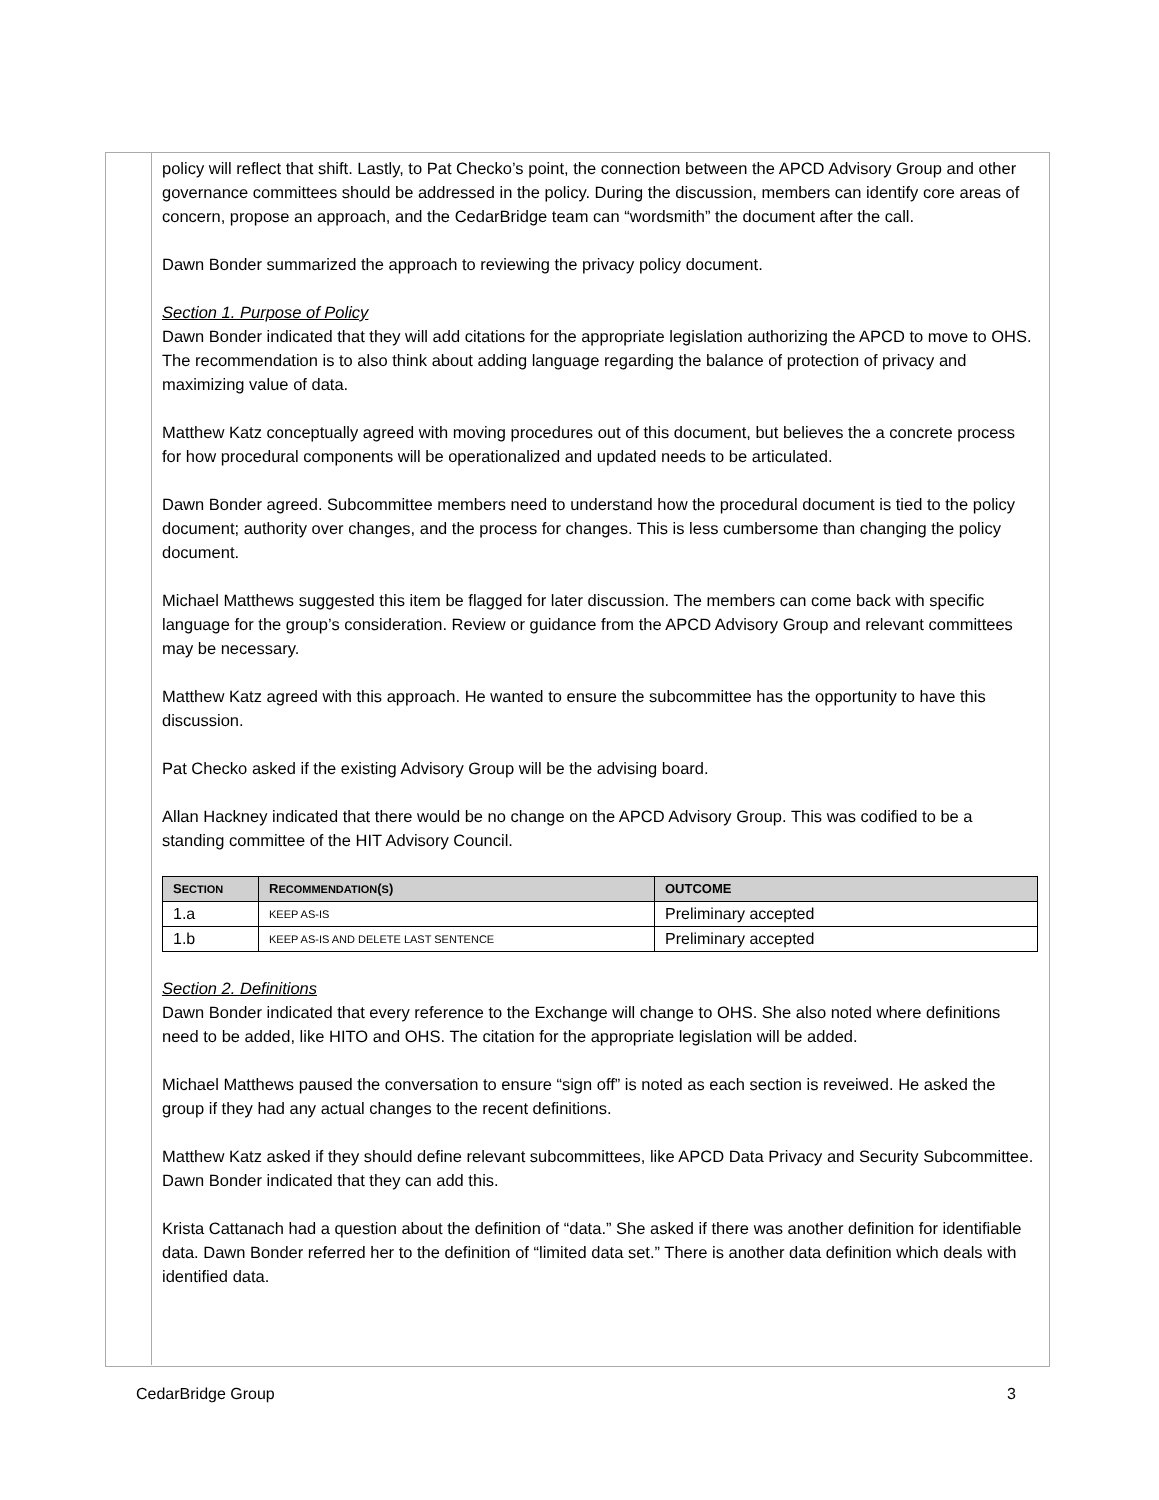policy will reflect that shift. Lastly, to Pat Checko’s point, the connection between the APCD Advisory Group and other governance committees should be addressed in the policy. During the discussion, members can identify core areas of concern, propose an approach, and the CedarBridge team can “wordsmith” the document after the call.
Dawn Bonder summarized the approach to reviewing the privacy policy document.
Section 1. Purpose of Policy
Dawn Bonder indicated that they will add citations for the appropriate legislation authorizing the APCD to move to OHS. The recommendation is to also think about adding language regarding the balance of protection of privacy and maximizing value of data.
Matthew Katz conceptually agreed with moving procedures out of this document, but believes the a concrete process for how procedural components will be operationalized and updated needs to be articulated.
Dawn Bonder agreed. Subcommittee members need to understand how the procedural document is tied to the policy document; authority over changes, and the process for changes. This is less cumbersome than changing the policy document.
Michael Matthews suggested this item be flagged for later discussion. The members can come back with specific language for the group’s consideration. Review or guidance from the APCD Advisory Group and relevant committees may be necessary.
Matthew Katz agreed with this approach. He wanted to ensure the subcommittee has the opportunity to have this discussion.
Pat Checko asked if the existing Advisory Group will be the advising board.
Allan Hackney indicated that there would be no change on the APCD Advisory Group. This was codified to be a standing committee of the HIT Advisory Council.
| S ECTION | R ECOMMENDATION ( S ) | OUTCOME |
| --- | --- | --- |
| 1.a | KEEP AS-IS | Preliminary accepted |
| 1.b | KEEP AS-IS AND DELETE LAST SENTENCE | Preliminary accepted |
Section 2. Definitions
Dawn Bonder indicated that every reference to the Exchange will change to OHS. She also noted where definitions need to be added, like HITO and OHS. The citation for the appropriate legislation will be added.
Michael Matthews paused the conversation to ensure “sign off” is noted as each section is reveiwed. He asked the group if they had any actual changes to the recent definitions.
Matthew Katz asked if they should define relevant subcommittees, like APCD Data Privacy and Security Subcommittee. Dawn Bonder indicated that they can add this.
Krista Cattanach had a question about the definition of “data.” She asked if there was another definition for identifiable data. Dawn Bonder referred her to the definition of “limited data set.” There is another data definition which deals with identified data.
CedarBridge Group 3